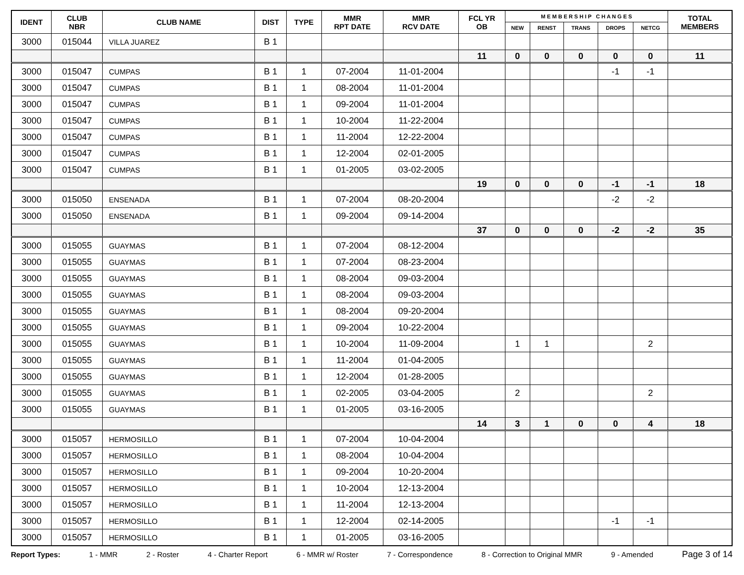| IDENT | CLUB NBR | CLUB NAME | DIST | TYPE | MMR RPT DATE | MMR RCV DATE | FCL YR OB | M E M B E R S H I P C H A N G E S | | | | | TOTAL MEMBERS |
| --- | --- | --- | --- | --- | --- | --- | --- | --- | --- | --- | --- | --- | --- |
| | | | | | | | | NEW | RENST | TRANS | DROPS | NETCG | |
| 3000 | 015044 | VILLA JUAREZ | B 1 | | | | | | | | | | |
| | | | | | | | 11 | 0 | 0 | 0 | 0 | 0 | 11 |
| 3000 | 015047 | CUMPAS | B 1 | 1 | 07-2004 | 11-01-2004 | | | | | -1 | -1 | |
| 3000 | 015047 | CUMPAS | B 1 | 1 | 08-2004 | 11-01-2004 | | | | | | | |
| 3000 | 015047 | CUMPAS | B 1 | 1 | 09-2004 | 11-01-2004 | | | | | | | |
| 3000 | 015047 | CUMPAS | B 1 | 1 | 10-2004 | 11-22-2004 | | | | | | | |
| 3000 | 015047 | CUMPAS | B 1 | 1 | 11-2004 | 12-22-2004 | | | | | | | |
| 3000 | 015047 | CUMPAS | B 1 | 1 | 12-2004 | 02-01-2005 | | | | | | | |
| 3000 | 015047 | CUMPAS | B 1 | 1 | 01-2005 | 03-02-2005 | | | | | | | |
| | | | | | | | 19 | 0 | 0 | 0 | -1 | -1 | 18 |
| 3000 | 015050 | ENSENADA | B 1 | 1 | 07-2004 | 08-20-2004 | | | | | -2 | -2 | |
| 3000 | 015050 | ENSENADA | B 1 | 1 | 09-2004 | 09-14-2004 | | | | | | | |
| | | | | | | | 37 | 0 | 0 | 0 | -2 | -2 | 35 |
| 3000 | 015055 | GUAYMAS | B 1 | 1 | 07-2004 | 08-12-2004 | | | | | | | |
| 3000 | 015055 | GUAYMAS | B 1 | 1 | 07-2004 | 08-23-2004 | | | | | | | |
| 3000 | 015055 | GUAYMAS | B 1 | 1 | 08-2004 | 09-03-2004 | | | | | | | |
| 3000 | 015055 | GUAYMAS | B 1 | 1 | 08-2004 | 09-03-2004 | | | | | | | |
| 3000 | 015055 | GUAYMAS | B 1 | 1 | 08-2004 | 09-20-2004 | | | | | | | |
| 3000 | 015055 | GUAYMAS | B 1 | 1 | 09-2004 | 10-22-2004 | | | | | | | |
| 3000 | 015055 | GUAYMAS | B 1 | 1 | 10-2004 | 11-09-2004 | | 1 | 1 | | | 2 | |
| 3000 | 015055 | GUAYMAS | B 1 | 1 | 11-2004 | 01-04-2005 | | | | | | | |
| 3000 | 015055 | GUAYMAS | B 1 | 1 | 12-2004 | 01-28-2005 | | | | | | | |
| 3000 | 015055 | GUAYMAS | B 1 | 1 | 02-2005 | 03-04-2005 | | 2 | | | | 2 | |
| 3000 | 015055 | GUAYMAS | B 1 | 1 | 01-2005 | 03-16-2005 | | | | | | | |
| | | | | | | | 14 | 3 | 1 | 0 | 0 | 4 | 18 |
| 3000 | 015057 | HERMOSILLO | B 1 | 1 | 07-2004 | 10-04-2004 | | | | | | | |
| 3000 | 015057 | HERMOSILLO | B 1 | 1 | 08-2004 | 10-04-2004 | | | | | | | |
| 3000 | 015057 | HERMOSILLO | B 1 | 1 | 09-2004 | 10-20-2004 | | | | | | | |
| 3000 | 015057 | HERMOSILLO | B 1 | 1 | 10-2004 | 12-13-2004 | | | | | | | |
| 3000 | 015057 | HERMOSILLO | B 1 | 1 | 11-2004 | 12-13-2004 | | | | | | | |
| 3000 | 015057 | HERMOSILLO | B 1 | 1 | 12-2004 | 02-14-2005 | | | | | -1 | -1 | |
| 3000 | 015057 | HERMOSILLO | B 1 | 1 | 01-2005 | 03-16-2005 | | | | | | | |
Report Types: 1 - MMR 2 - Roster 4 - Charter Report 6 - MMR w/ Roster 7 - Correspondence 8 - Correction to Original MMR 9 - Amended Page 3 of 14